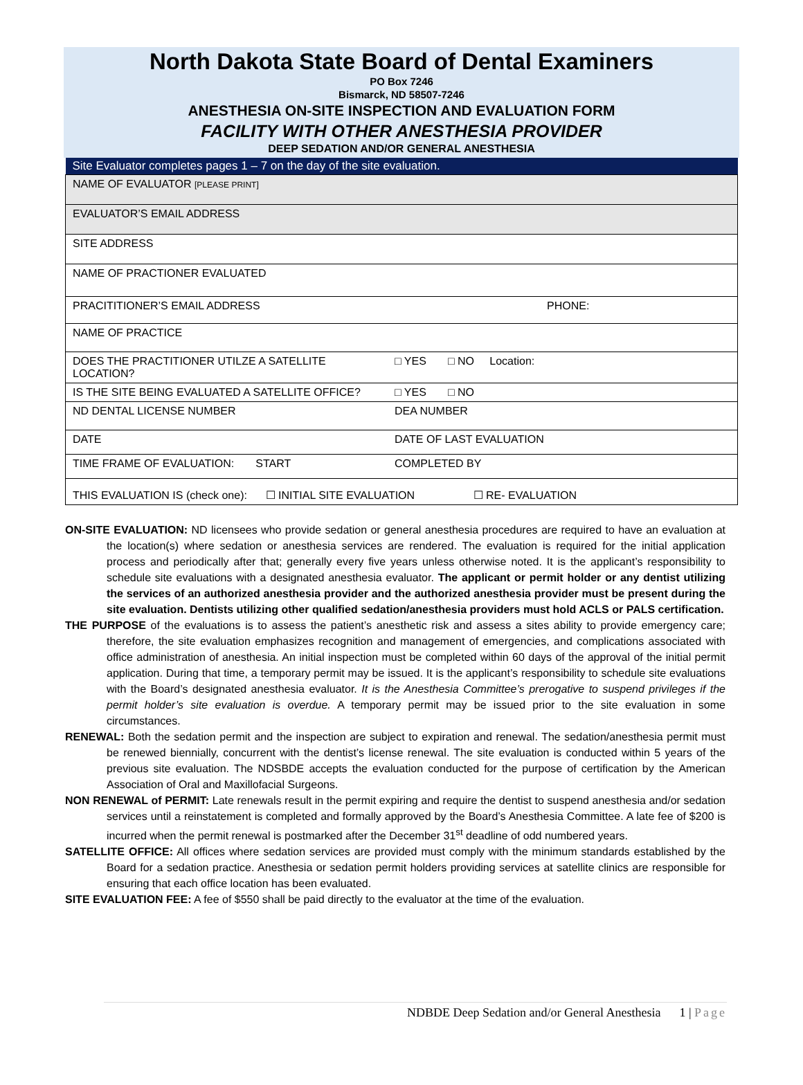North Dakota State Board of Dental Examiners
PO Box 7246
Bismarck, ND 58507-7246
ANESTHESIA ON-SITE INSPECTION AND EVALUATION FORM
FACILITY WITH OTHER ANESTHESIA PROVIDER
DEEP SEDATION AND/OR GENERAL ANESTHESIA
| Site Evaluator completes pages 1 – 7 on the day of the site evaluation. | |
| NAME OF EVALUATOR [PLEASE PRINT] | |
| EVALUATOR’S EMAIL ADDRESS | |
| SITE ADDRESS | |
| NAME OF PRACTIONER EVALUATED | |
| PRACITITIONER’S EMAIL ADDRESS PHONE: | |
| NAME OF PRACTICE | |
| DOES THE PRACTITIONER UTILZE A SATELLITE LOCATION? | □ YES □ NO Location: |
| IS THE SITE BEING EVALUATED A SATELLITE OFFICE? | □ YES □ NO |
| ND DENTAL LICENSE NUMBER | DEA NUMBER |
| DATE | DATE OF LAST EVALUATION |
| TIME FRAME OF EVALUATION: START | COMPLETED BY |
| THIS EVALUATION IS (check one): ☐ INITIAL SITE EVALUATION ☐ RE- EVALUATION | |
ON-SITE EVALUATION: ND licensees who provide sedation or general anesthesia procedures are required to have an evaluation at the location(s) where sedation or anesthesia services are rendered. The evaluation is required for the initial application process and periodically after that; generally every five years unless otherwise noted. It is the applicant’s responsibility to schedule site evaluations with a designated anesthesia evaluator. The applicant or permit holder or any dentist utilizing the services of an authorized anesthesia provider and the authorized anesthesia provider must be present during the site evaluation. Dentists utilizing other qualified sedation/anesthesia providers must hold ACLS or PALS certification.
THE PURPOSE of the evaluations is to assess the patient’s anesthetic risk and assess a sites ability to provide emergency care; therefore, the site evaluation emphasizes recognition and management of emergencies, and complications associated with office administration of anesthesia. An initial inspection must be completed within 60 days of the approval of the initial permit application. During that time, a temporary permit may be issued. It is the applicant’s responsibility to schedule site evaluations with the Board’s designated anesthesia evaluator. It is the Anesthesia Committee’s prerogative to suspend privileges if the permit holder’s site evaluation is overdue. A temporary permit may be issued prior to the site evaluation in some circumstances.
RENEWAL: Both the sedation permit and the inspection are subject to expiration and renewal. The sedation/anesthesia permit must be renewed biennially, concurrent with the dentist’s license renewal. The site evaluation is conducted within 5 years of the previous site evaluation. The NDSBDE accepts the evaluation conducted for the purpose of certification by the American Association of Oral and Maxillofacial Surgeons.
NON RENEWAL of PERMIT: Late renewals result in the permit expiring and require the dentist to suspend anesthesia and/or sedation services until a reinstatement is completed and formally approved by the Board’s Anesthesia Committee. A late fee of $200 is incurred when the permit renewal is postmarked after the December 31<sup>st</sup> deadline of odd numbered years.
SATELLITE OFFICE: All offices where sedation services are provided must comply with the minimum standards established by the Board for a sedation practice. Anesthesia or sedation permit holders providing services at satellite clinics are responsible for ensuring that each office location has been evaluated.
SITE EVALUATION FEE: A fee of $550 shall be paid directly to the evaluator at the time of the evaluation.
NDBDE Deep Sedation and/or General Anesthesia 1 | Page